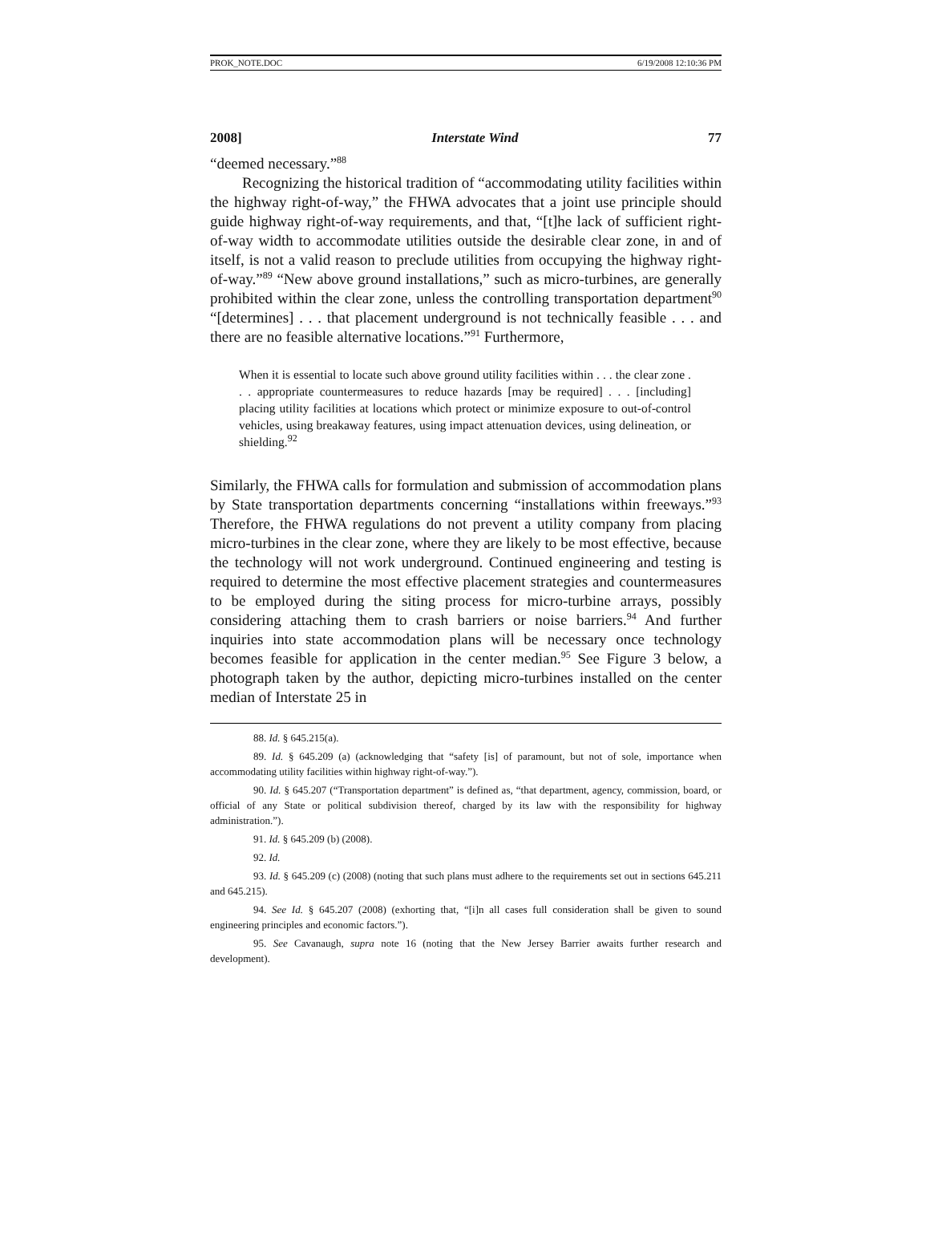PROK_NOTE.DOC 6/19/2008 12:10:36 PM
2008] Interstate Wind 77
“deemed necessary.”<sup>88</sup>
Recognizing the historical tradition of “accommodating utility facilities within the highway right-of-way,” the FHWA advocates that a joint use principle should guide highway right-of-way requirements, and that, “[t]he lack of sufficient right-of-way width to accommodate utilities outside the desirable clear zone, in and of itself, is not a valid reason to preclude utilities from occupying the highway right-of-way.”<sup>89</sup> “New above ground installations,” such as micro-turbines, are generally prohibited within the clear zone, unless the controlling transportation department<sup>90</sup> “[determines] . . . that placement underground is not technically feasible . . . and there are no feasible alternative locations.”<sup>91</sup> Furthermore,
When it is essential to locate such above ground utility facilities within . . . the clear zone . . . appropriate countermeasures to reduce hazards [may be required] . . . [including] placing utility facilities at locations which protect or minimize exposure to out-of-control vehicles, using breakaway features, using impact attenuation devices, using delineation, or shielding.<sup>92</sup>
Similarly, the FHWA calls for formulation and submission of accommodation plans by State transportation departments concerning “installations within freeways.”<sup>93</sup> Therefore, the FHWA regulations do not prevent a utility company from placing micro-turbines in the clear zone, where they are likely to be most effective, because the technology will not work underground. Continued engineering and testing is required to determine the most effective placement strategies and countermeasures to be employed during the siting process for micro-turbine arrays, possibly considering attaching them to crash barriers or noise barriers.<sup>94</sup> And further inquiries into state accommodation plans will be necessary once technology becomes feasible for application in the center median.<sup>95</sup> See Figure 3 below, a photograph taken by the author, depicting micro-turbines installed on the center median of Interstate 25 in
88. Id. § 645.215(a).
89. Id. § 645.209 (a) (acknowledging that “safety [is] of paramount, but not of sole, importance when accommodating utility facilities within highway right-of-way.”).
90. Id. § 645.207 (“Transportation department” is defined as, “that department, agency, commission, board, or official of any State or political subdivision thereof, charged by its law with the responsibility for highway administration.”).
91. Id. § 645.209 (b) (2008).
92. Id.
93. Id. § 645.209 (c) (2008) (noting that such plans must adhere to the requirements set out in sections 645.211 and 645.215).
94. See Id. § 645.207 (2008) (exhorting that, “[i]n all cases full consideration shall be given to sound engineering principles and economic factors.”).
95. See Cavanaugh, supra note 16 (noting that the New Jersey Barrier awaits further research and development).